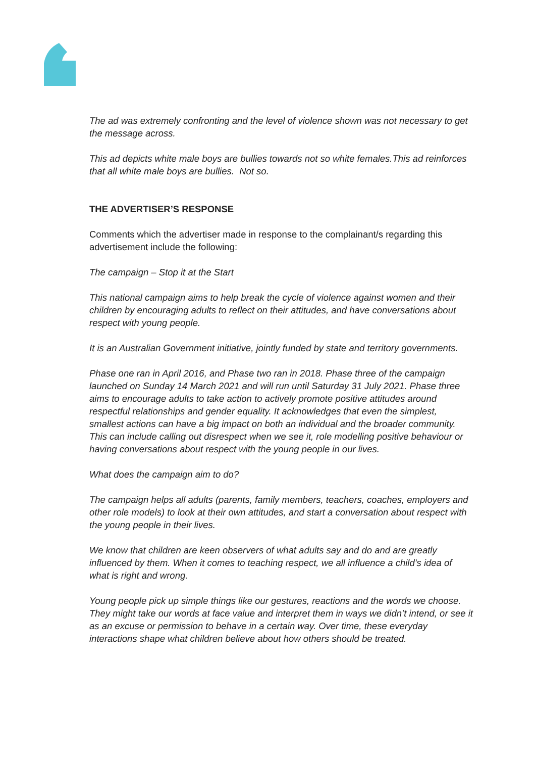The ad was extremely confronting and the level of violence shown was not necessary to get the message across.
This ad depicts white male boys are bullies towards not so white females.This ad reinforces that all white male boys are bullies. Not so.
THE ADVERTISER’S RESPONSE
Comments which the advertiser made in response to the complainant/s regarding this advertisement include the following:
The campaign – Stop it at the Start
This national campaign aims to help break the cycle of violence against women and their children by encouraging adults to reflect on their attitudes, and have conversations about respect with young people.
It is an Australian Government initiative, jointly funded by state and territory governments.
Phase one ran in April 2016, and Phase two ran in 2018. Phase three of the campaign launched on Sunday 14 March 2021 and will run until Saturday 31 July 2021. Phase three aims to encourage adults to take action to actively promote positive attitudes around respectful relationships and gender equality. It acknowledges that even the simplest, smallest actions can have a big impact on both an individual and the broader community. This can include calling out disrespect when we see it, role modelling positive behaviour or having conversations about respect with the young people in our lives.
What does the campaign aim to do?
The campaign helps all adults (parents, family members, teachers, coaches, employers and other role models) to look at their own attitudes, and start a conversation about respect with the young people in their lives.
We know that children are keen observers of what adults say and do and are greatly influenced by them. When it comes to teaching respect, we all influence a child’s idea of what is right and wrong.
Young people pick up simple things like our gestures, reactions and the words we choose. They might take our words at face value and interpret them in ways we didn’t intend, or see it as an excuse or permission to behave in a certain way. Over time, these everyday interactions shape what children believe about how others should be treated.